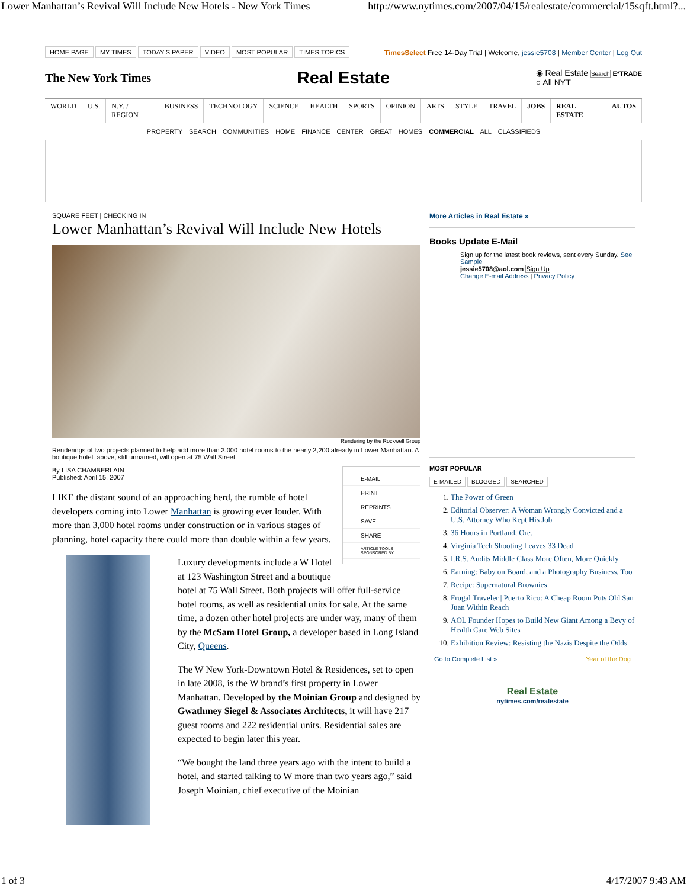Lower Manhattan’s Revival Will Include New Hotels - New York Times http://www.nytimes.com/2007/04/15/realestate/commercial/15sqft.html?...
HOME PAGE MY TIMES TODAY'S PAPER VIDEO MOST POPULAR TIMES TOPICS
TimesSelect Free 14-Day Trial | Welcome, jessie5708 | Member Center | Log Out
The New York Times
Real Estate
◉ Real Estate Search E*TRADE
○ All NYT
WORLD U.S. N.Y. / REGION BUSINESS TECHNOLOGY SCIENCE HEALTH SPORTS OPINION ARTS STYLE TRAVEL JOBS REAL ESTATE AUTOS
PROPERTY SEARCH COMMUNITIES HOME FINANCE CENTER GREAT HOMES COMMERCIAL ALL CLASSIFIEDS
SQUARE FEET | CHECKING IN
Lower Manhattan’s Revival Will Include New Hotels
Rendering by the Rockwell Group
Renderings of two projects planned to help add more than 3,000 hotel rooms to the nearly 2,200 already in Lower Manhattan. A boutique hotel, above, still unnamed, will open at 75 Wall Street.
E-MAIL
PRINT
REPRINTS
SAVE
SHARE
ARTICLE TOOLS SPONSORED BY
By LISA CHAMBERLAIN
Published: April 15, 2007
LIKE the distant sound of an approaching herd, the rumble of hotel developers coming into Lower Manhattan is growing ever louder. With more than 3,000 hotel rooms under construction or in various stages of planning, hotel capacity there could more than double within a few years.
Luxury developments include a W Hotel at 123 Washington Street and a boutique hotel at 75 Wall Street. Both projects will offer full-service hotel rooms, as well as residential units for sale. At the same time, a dozen other hotel projects are under way, many of them by the McSam Hotel Group, a developer based in Long Island City, Queens.
The W New York-Downtown Hotel & Residences, set to open in late 2008, is the W brand’s first property in Lower Manhattan. Developed by the Moinian Group and designed by Gwathmey Siegel & Associates Architects, it will have 217 guest rooms and 222 residential units. Residential sales are expected to begin later this year.
“We bought the land three years ago with the intent to build a hotel, and started talking to W more than two years ago,” said Joseph Moinian, chief executive of the Moinian
More Articles in Real Estate »
Books Update E-Mail
Sign up for the latest book reviews, sent every Sunday. See Sample
jessie5708@aol.com Sign Up
Change E-mail Address | Privacy Policy
MOST POPULAR
E-MAILED BLOGGED SEARCHED
1. The Power of Green
2. Editorial Observer: A Woman Wrongly Convicted and a U.S. Attorney Who Kept His Job
3. 36 Hours in Portland, Ore.
4. Virginia Tech Shooting Leaves 33 Dead
5. I.R.S. Audits Middle Class More Often, More Quickly
6. Earning: Baby on Board, and a Photography Business, Too
7. Recipe: Supernatural Brownies
8. Frugal Traveler | Puerto Rico: A Cheap Room Puts Old San Juan Within Reach
9. AOL Founder Hopes to Build New Giant Among a Bevy of Health Care Web Sites
10. Exhibition Review: Resisting the Nazis Despite the Odds
Go to Complete List » Year of the Dog
Real Estate
nytimes.com/realestate
1 of 3 4/17/2007 9:43 AM